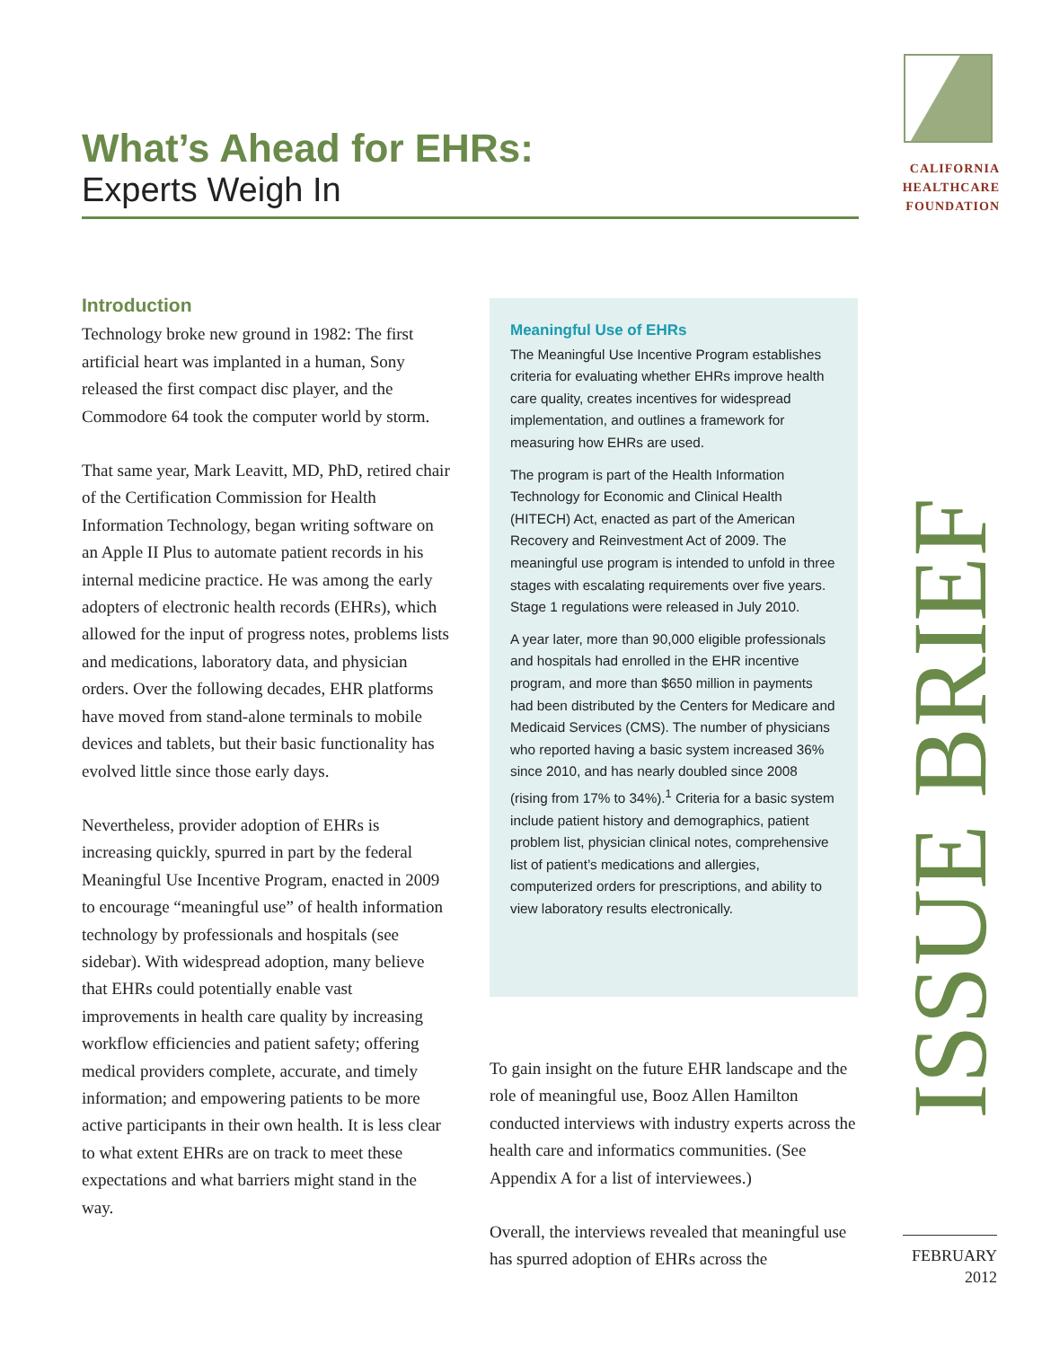What’s Ahead for EHRs:
Experts Weigh In
CALIFORNIA
HEALTHCARE
FOUNDATION
Introduction
Technology broke new ground in 1982: The first artificial heart was implanted in a human, Sony released the first compact disc player, and the Commodore 64 took the computer world by storm.
That same year, Mark Leavitt, MD, PhD, retired chair of the Certification Commission for Health Information Technology, began writing software on an Apple II Plus to automate patient records in his internal medicine practice. He was among the early adopters of electronic health records (EHRs), which allowed for the input of progress notes, problems lists and medications, laboratory data, and physician orders. Over the following decades, EHR platforms have moved from stand-alone terminals to mobile devices and tablets, but their basic functionality has evolved little since those early days.
Nevertheless, provider adoption of EHRs is increasing quickly, spurred in part by the federal Meaningful Use Incentive Program, enacted in 2009 to encourage “meaningful use” of health information technology by professionals and hospitals (see sidebar). With widespread adoption, many believe that EHRs could potentially enable vast improvements in health care quality by increasing workflow efficiencies and patient safety; offering medical providers complete, accurate, and timely information; and empowering patients to be more active participants in their own health. It is less clear to what extent EHRs are on track to meet these expectations and what barriers might stand in the way.
Meaningful Use of EHRs
The Meaningful Use Incentive Program establishes criteria for evaluating whether EHRs improve health care quality, creates incentives for widespread implementation, and outlines a framework for measuring how EHRs are used.
The program is part of the Health Information Technology for Economic and Clinical Health (HITECH) Act, enacted as part of the American Recovery and Reinvestment Act of 2009. The meaningful use program is intended to unfold in three stages with escalating requirements over five years. Stage 1 regulations were released in July 2010.
A year later, more than 90,000 eligible professionals and hospitals had enrolled in the EHR incentive program, and more than $650 million in payments had been distributed by the Centers for Medicare and Medicaid Services (CMS). The number of physicians who reported having a basic system increased 36% since 2010, and has nearly doubled since 2008 (rising from 17% to 34%).<sup>1</sup> Criteria for a basic system include patient history and demographics, patient problem list, physician clinical notes, comprehensive list of patient’s medications and allergies, computerized orders for prescriptions, and ability to view laboratory results electronically.
To gain insight on the future EHR landscape and the role of meaningful use, Booz Allen Hamilton conducted interviews with industry experts across the health care and informatics communities. (See Appendix A for a list of interviewees.)
Overall, the interviews revealed that meaningful use has spurred adoption of EHRs across the
ISSUE BRIEF
FEBRUARY
2012